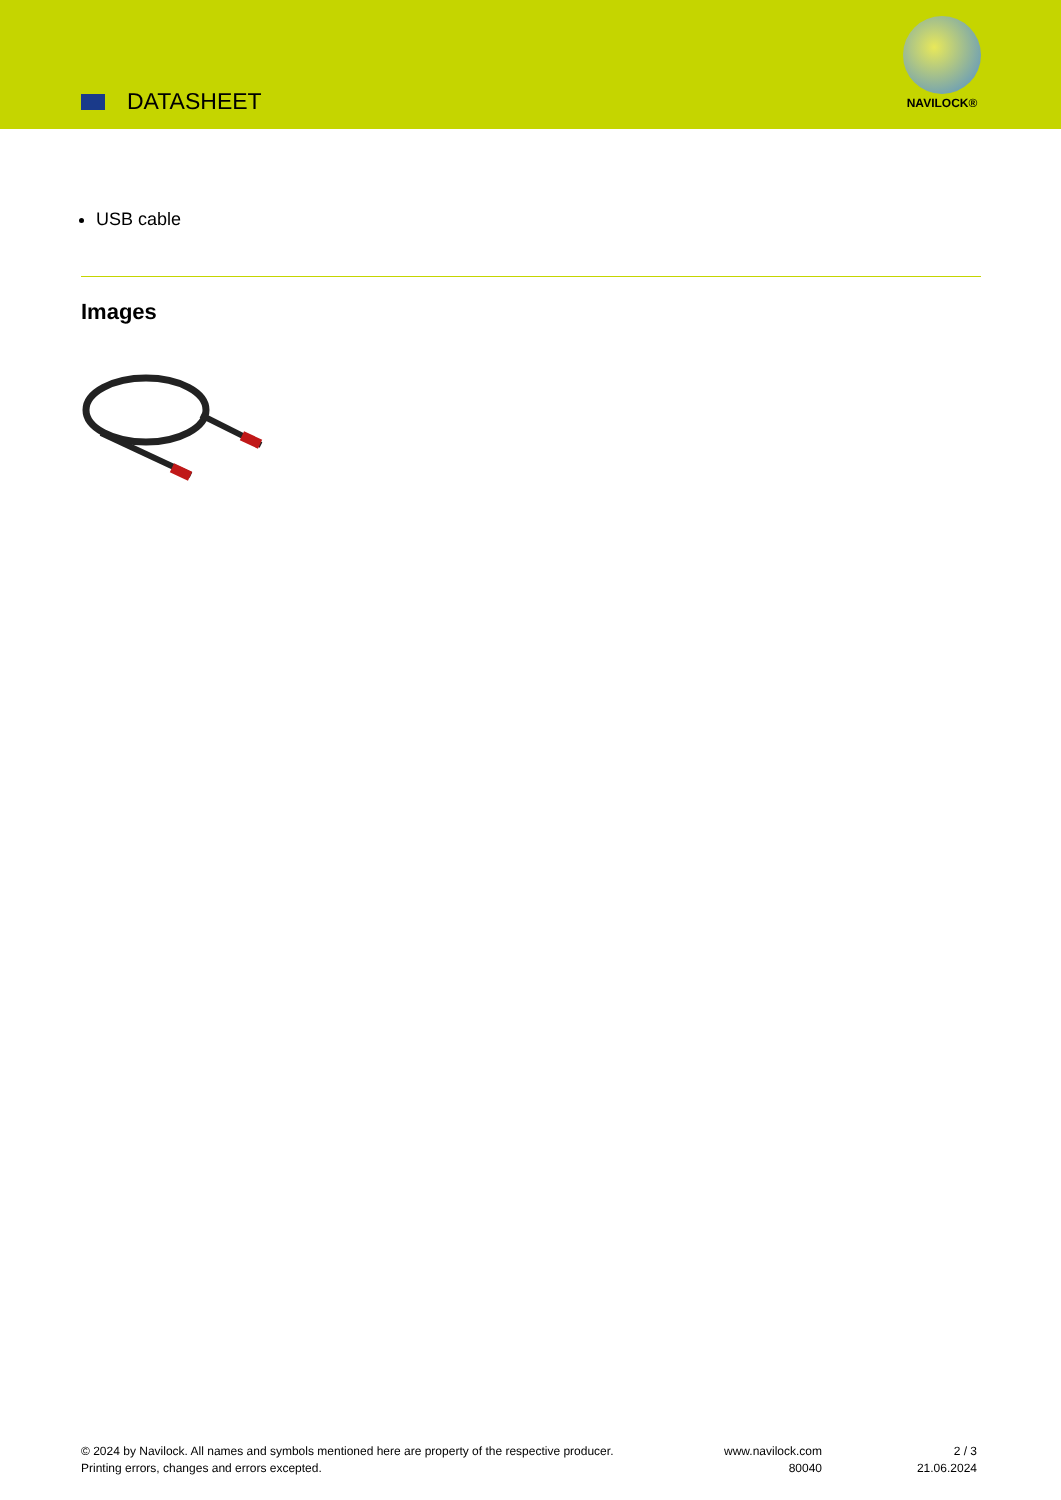DATASHEET
NAVILOCK®
USB cable
Images
© 2024 by Navilock. All names and symbols mentioned here are property of the respective producer.
Printing errors, changes and errors excepted.
www.navilock.com
80040
2 / 3
21.06.2024